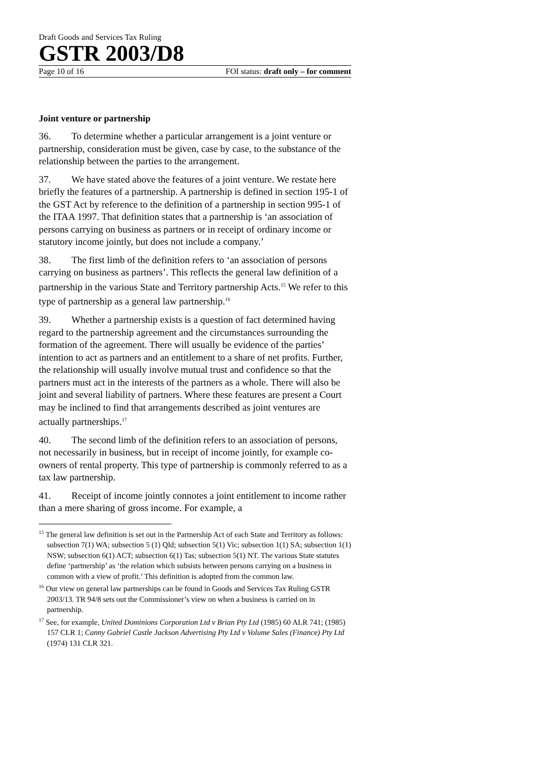Draft Goods and Services Tax Ruling
GSTR 2003/D8
Page 10 of 16 FOI status: draft only – for comment
Joint venture or partnership
36. To determine whether a particular arrangement is a joint venture or partnership, consideration must be given, case by case, to the substance of the relationship between the parties to the arrangement.
37. We have stated above the features of a joint venture. We restate here briefly the features of a partnership. A partnership is defined in section 195-1 of the GST Act by reference to the definition of a partnership in section 995-1 of the ITAA 1997. That definition states that a partnership is ‘an association of persons carrying on business as partners or in receipt of ordinary income or statutory income jointly, but does not include a company.’
38. The first limb of the definition refers to ‘an association of persons carrying on business as partners’. This reflects the general law definition of a partnership in the various State and Territory partnership Acts.<sup>15</sup> We refer to this type of partnership as a general law partnership.<sup>16</sup>
39. Whether a partnership exists is a question of fact determined having regard to the partnership agreement and the circumstances surrounding the formation of the agreement. There will usually be evidence of the parties’ intention to act as partners and an entitlement to a share of net profits. Further, the relationship will usually involve mutual trust and confidence so that the partners must act in the interests of the partners as a whole. There will also be joint and several liability of partners. Where these features are present a Court may be inclined to find that arrangements described as joint ventures are actually partnerships.<sup>17</sup>
40. The second limb of the definition refers to an association of persons, not necessarily in business, but in receipt of income jointly, for example co-owners of rental property. This type of partnership is commonly referred to as a tax law partnership.
41. Receipt of income jointly connotes a joint entitlement to income rather than a mere sharing of gross income. For example, a
<sup>15</sup> The general law definition is set out in the Partnership Act of each State and Territory as follows: subsection 7(1) WA; subsection 5 (1) Qld; subsection 5(1) Vic; subsection 1(1) SA; subsection 1(1) NSW; subsection 6(1) ACT; subsection 6(1) Tas; subsection 5(1) NT. The various State statutes define ‘partnership’ as ‘the relation which subsists between persons carrying on a business in common with a view of profit.’ This definition is adopted from the common law.
<sup>16</sup> Our view on general law partnerships can be found in Goods and Services Tax Ruling GSTR 2003/13. TR 94/8 sets out the Commissioner’s view on when a business is carried on in partnership.
<sup>17</sup> See, for example, United Dominions Corporation Ltd v Brian Pty Ltd (1985) 60 ALR 741; (1985) 157 CLR 1; Canny Gabriel Castle Jackson Advertising Pty Ltd v Volume Sales (Finance) Pty Ltd (1974) 131 CLR 321.